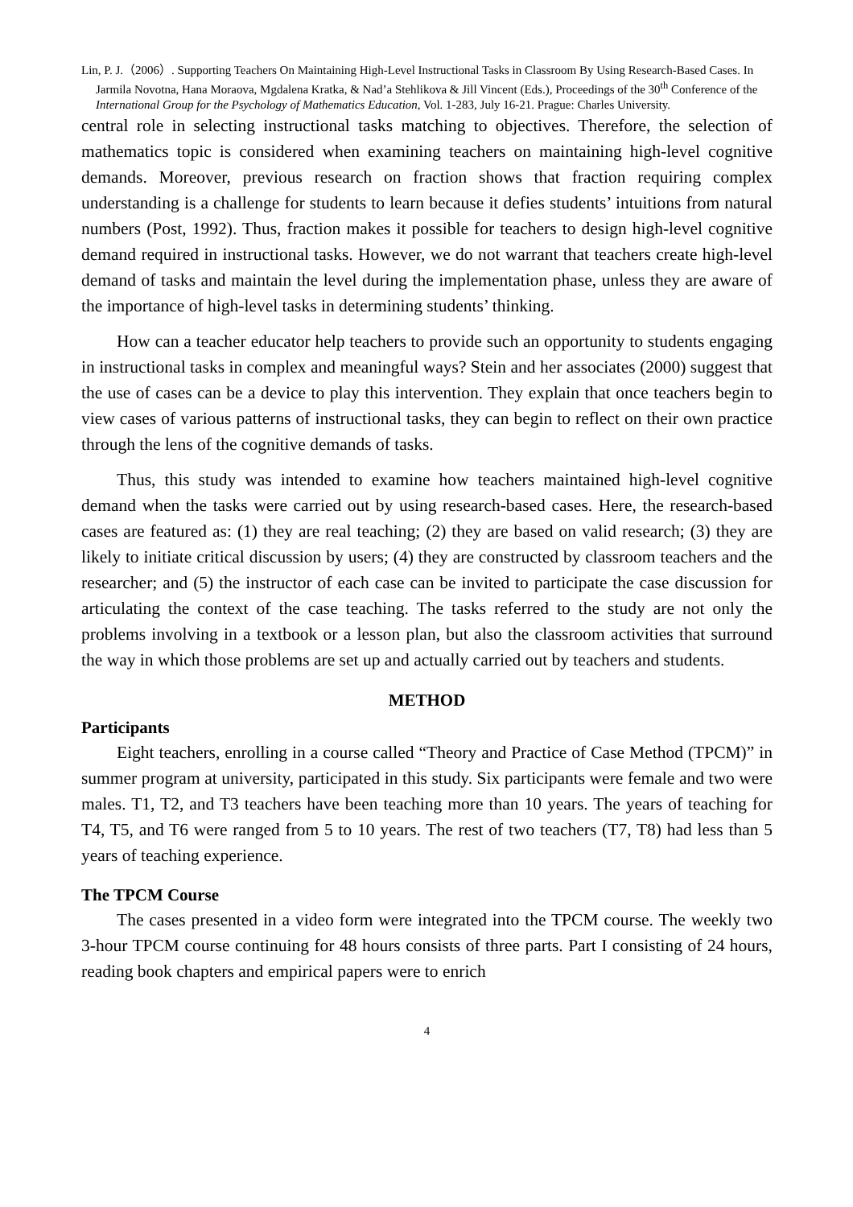Lin, P. J.（2006）. Supporting Teachers On Maintaining High-Level Instructional Tasks in Classroom By Using Research-Based Cases. In Jarmila Novotna, Hana Moraova, Mgdalena Kratka, & Nad’a Stehlikova & Jill Vincent (Eds.), Proceedings of the 30<sup>th</sup> Conference of the International Group for the Psychology of Mathematics Education, Vol. 1-283, July 16-21. Prague: Charles University.
central role in selecting instructional tasks matching to objectives. Therefore, the selection of mathematics topic is considered when examining teachers on maintaining high-level cognitive demands. Moreover, previous research on fraction shows that fraction requiring complex understanding is a challenge for students to learn because it defies students’ intuitions from natural numbers (Post, 1992). Thus, fraction makes it possible for teachers to design high-level cognitive demand required in instructional tasks. However, we do not warrant that teachers create high-level demand of tasks and maintain the level during the implementation phase, unless they are aware of the importance of high-level tasks in determining students’ thinking.
How can a teacher educator help teachers to provide such an opportunity to students engaging in instructional tasks in complex and meaningful ways? Stein and her associates (2000) suggest that the use of cases can be a device to play this intervention. They explain that once teachers begin to view cases of various patterns of instructional tasks, they can begin to reflect on their own practice through the lens of the cognitive demands of tasks.
Thus, this study was intended to examine how teachers maintained high-level cognitive demand when the tasks were carried out by using research-based cases. Here, the research-based cases are featured as: (1) they are real teaching; (2) they are based on valid research; (3) they are likely to initiate critical discussion by users; (4) they are constructed by classroom teachers and the researcher; and (5) the instructor of each case can be invited to participate the case discussion for articulating the context of the case teaching. The tasks referred to the study are not only the problems involving in a textbook or a lesson plan, but also the classroom activities that surround the way in which those problems are set up and actually carried out by teachers and students.
METHOD
Participants
Eight teachers, enrolling in a course called “Theory and Practice of Case Method (TPCM)” in summer program at university, participated in this study. Six participants were female and two were males. T1, T2, and T3 teachers have been teaching more than 10 years. The years of teaching for T4, T5, and T6 were ranged from 5 to 10 years. The rest of two teachers (T7, T8) had less than 5 years of teaching experience.
The TPCM Course
The cases presented in a video form were integrated into the TPCM course. The weekly two 3-hour TPCM course continuing for 48 hours consists of three parts. Part I consisting of 24 hours, reading book chapters and empirical papers were to enrich
4